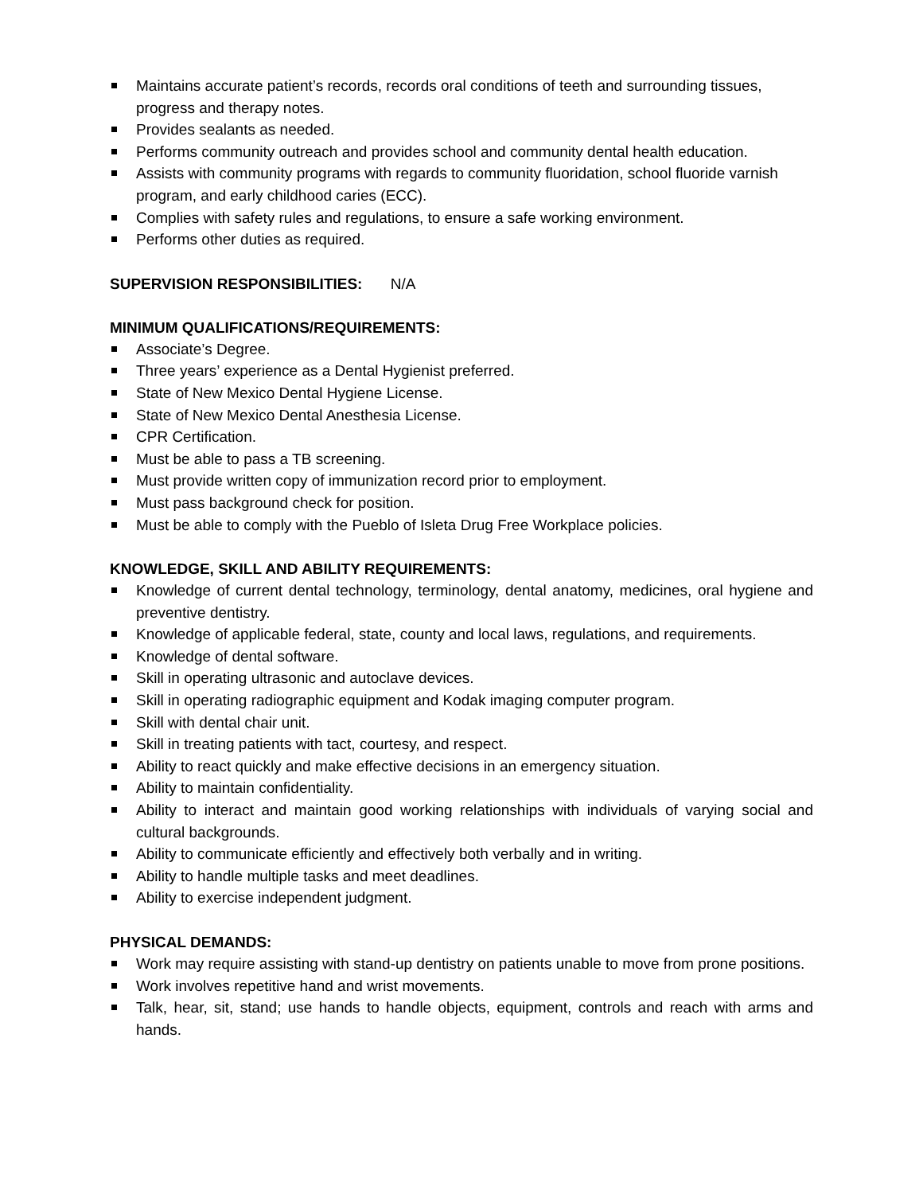Maintains accurate patient’s records, records oral conditions of teeth and surrounding tissues, progress and therapy notes.
Provides sealants as needed.
Performs community outreach and provides school and community dental health education.
Assists with community programs with regards to community fluoridation, school fluoride varnish program, and early childhood caries (ECC).
Complies with safety rules and regulations, to ensure a safe working environment.
Performs other duties as required.
SUPERVISION RESPONSIBILITIES: N/A
MINIMUM QUALIFICATIONS/REQUIREMENTS:
Associate’s Degree.
Three years’ experience as a Dental Hygienist preferred.
State of New Mexico Dental Hygiene License.
State of New Mexico Dental Anesthesia License.
CPR Certification.
Must be able to pass a TB screening.
Must provide written copy of immunization record prior to employment.
Must pass background check for position.
Must be able to comply with the Pueblo of Isleta Drug Free Workplace policies.
KNOWLEDGE, SKILL AND ABILITY REQUIREMENTS:
Knowledge of current dental technology, terminology, dental anatomy, medicines, oral hygiene and preventive dentistry.
Knowledge of applicable federal, state, county and local laws, regulations, and requirements.
Knowledge of dental software.
Skill in operating ultrasonic and autoclave devices.
Skill in operating radiographic equipment and Kodak imaging computer program.
Skill with dental chair unit.
Skill in treating patients with tact, courtesy, and respect.
Ability to react quickly and make effective decisions in an emergency situation.
Ability to maintain confidentiality.
Ability to interact and maintain good working relationships with individuals of varying social and cultural backgrounds.
Ability to communicate efficiently and effectively both verbally and in writing.
Ability to handle multiple tasks and meet deadlines.
Ability to exercise independent judgment.
PHYSICAL DEMANDS:
Work may require assisting with stand-up dentistry on patients unable to move from prone positions.
Work involves repetitive hand and wrist movements.
Talk, hear, sit, stand; use hands to handle objects, equipment, controls and reach with arms and hands.